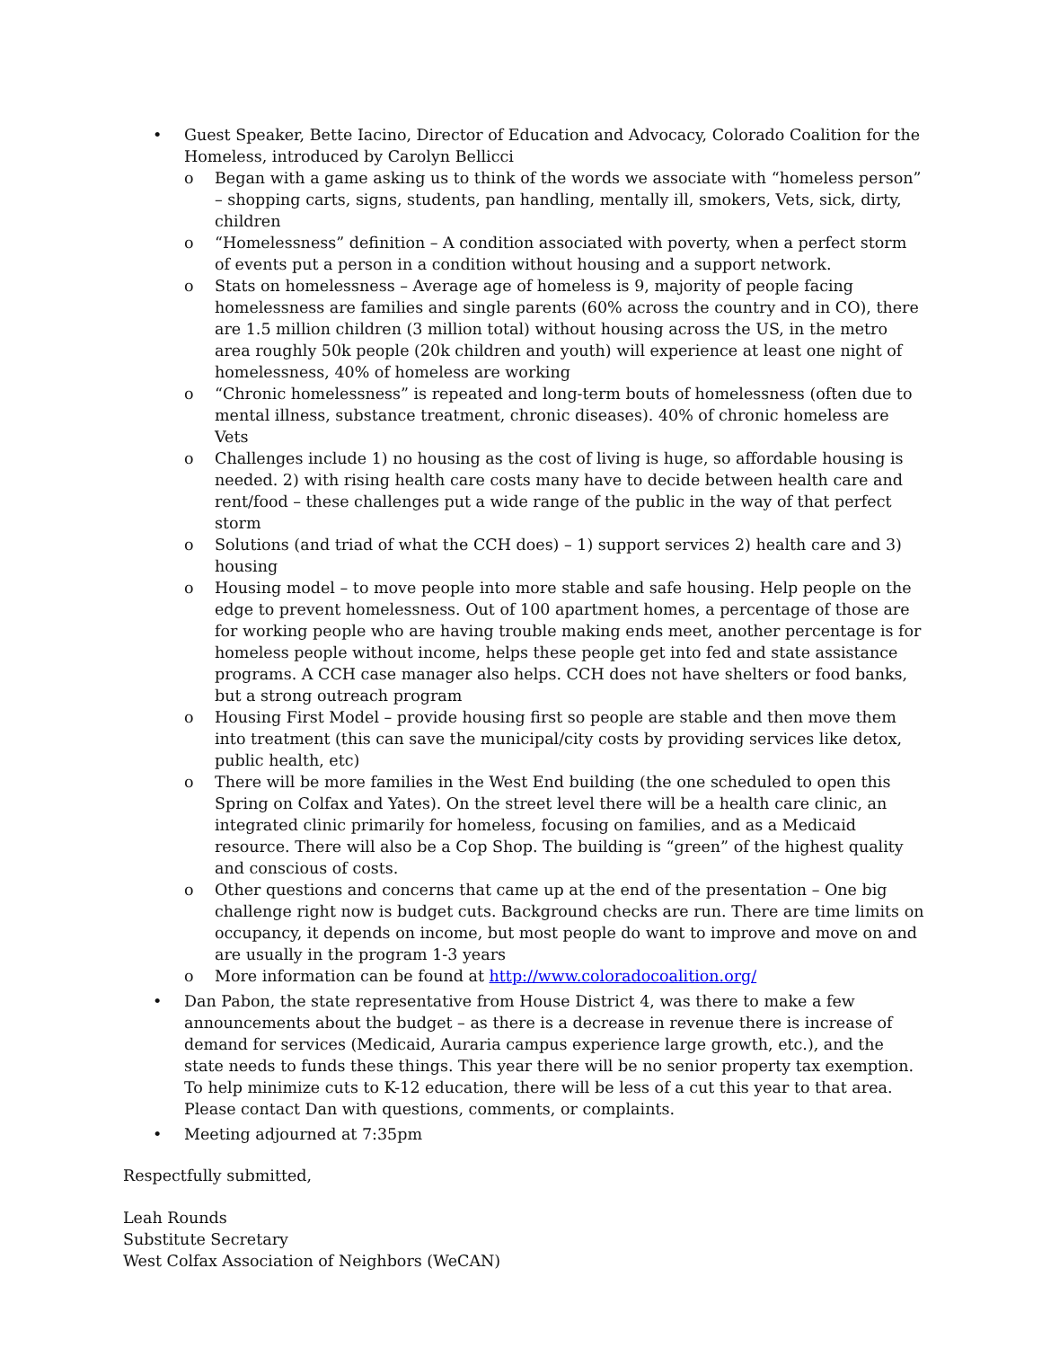• Guest Speaker, Bette Iacino, Director of Education and Advocacy, Colorado Coalition for the Homeless, introduced by Carolyn Bellicci
o Began with a game asking us to think of the words we associate with “homeless person” – shopping carts, signs, students, pan handling, mentally ill, smokers, Vets, sick, dirty, children
o “Homelessness” definition – A condition associated with poverty, when a perfect storm of events put a person in a condition without housing and a support network.
o Stats on homelessness – Average age of homeless is 9, majority of people facing homelessness are families and single parents (60% across the country and in CO), there are 1.5 million children (3 million total) without housing across the US, in the metro area roughly 50k people (20k children and youth) will experience at least one night of homelessness, 40% of homeless are working
o “Chronic homelessness” is repeated and long-term bouts of homelessness (often due to mental illness, substance treatment, chronic diseases). 40% of chronic homeless are Vets
o Challenges include 1) no housing as the cost of living is huge, so affordable housing is needed. 2) with rising health care costs many have to decide between health care and rent/food – these challenges put a wide range of the public in the way of that perfect storm
o Solutions (and triad of what the CCH does) – 1) support services 2) health care and 3) housing
o Housing model – to move people into more stable and safe housing. Help people on the edge to prevent homelessness. Out of 100 apartment homes, a percentage of those are for working people who are having trouble making ends meet, another percentage is for homeless people without income, helps these people get into fed and state assistance programs. A CCH case manager also helps. CCH does not have shelters or food banks, but a strong outreach program
o Housing First Model – provide housing first so people are stable and then move them into treatment (this can save the municipal/city costs by providing services like detox, public health, etc)
o There will be more families in the West End building (the one scheduled to open this Spring on Colfax and Yates). On the street level there will be a health care clinic, an integrated clinic primarily for homeless, focusing on families, and as a Medicaid resource. There will also be a Cop Shop. The building is “green” of the highest quality and conscious of costs.
o Other questions and concerns that came up at the end of the presentation – One big challenge right now is budget cuts. Background checks are run. There are time limits on occupancy, it depends on income, but most people do want to improve and move on and are usually in the program 1-3 years
o More information can be found at http://www.coloradocoalition.org/
• Dan Pabon, the state representative from House District 4, was there to make a few announcements about the budget – as there is a decrease in revenue there is increase of demand for services (Medicaid, Auraria campus experience large growth, etc.), and the state needs to funds these things. This year there will be no senior property tax exemption. To help minimize cuts to K-12 education, there will be less of a cut this year to that area. Please contact Dan with questions, comments, or complaints.
• Meeting adjourned at 7:35pm
Respectfully submitted,
Leah Rounds
Substitute Secretary
West Colfax Association of Neighbors (WeCAN)